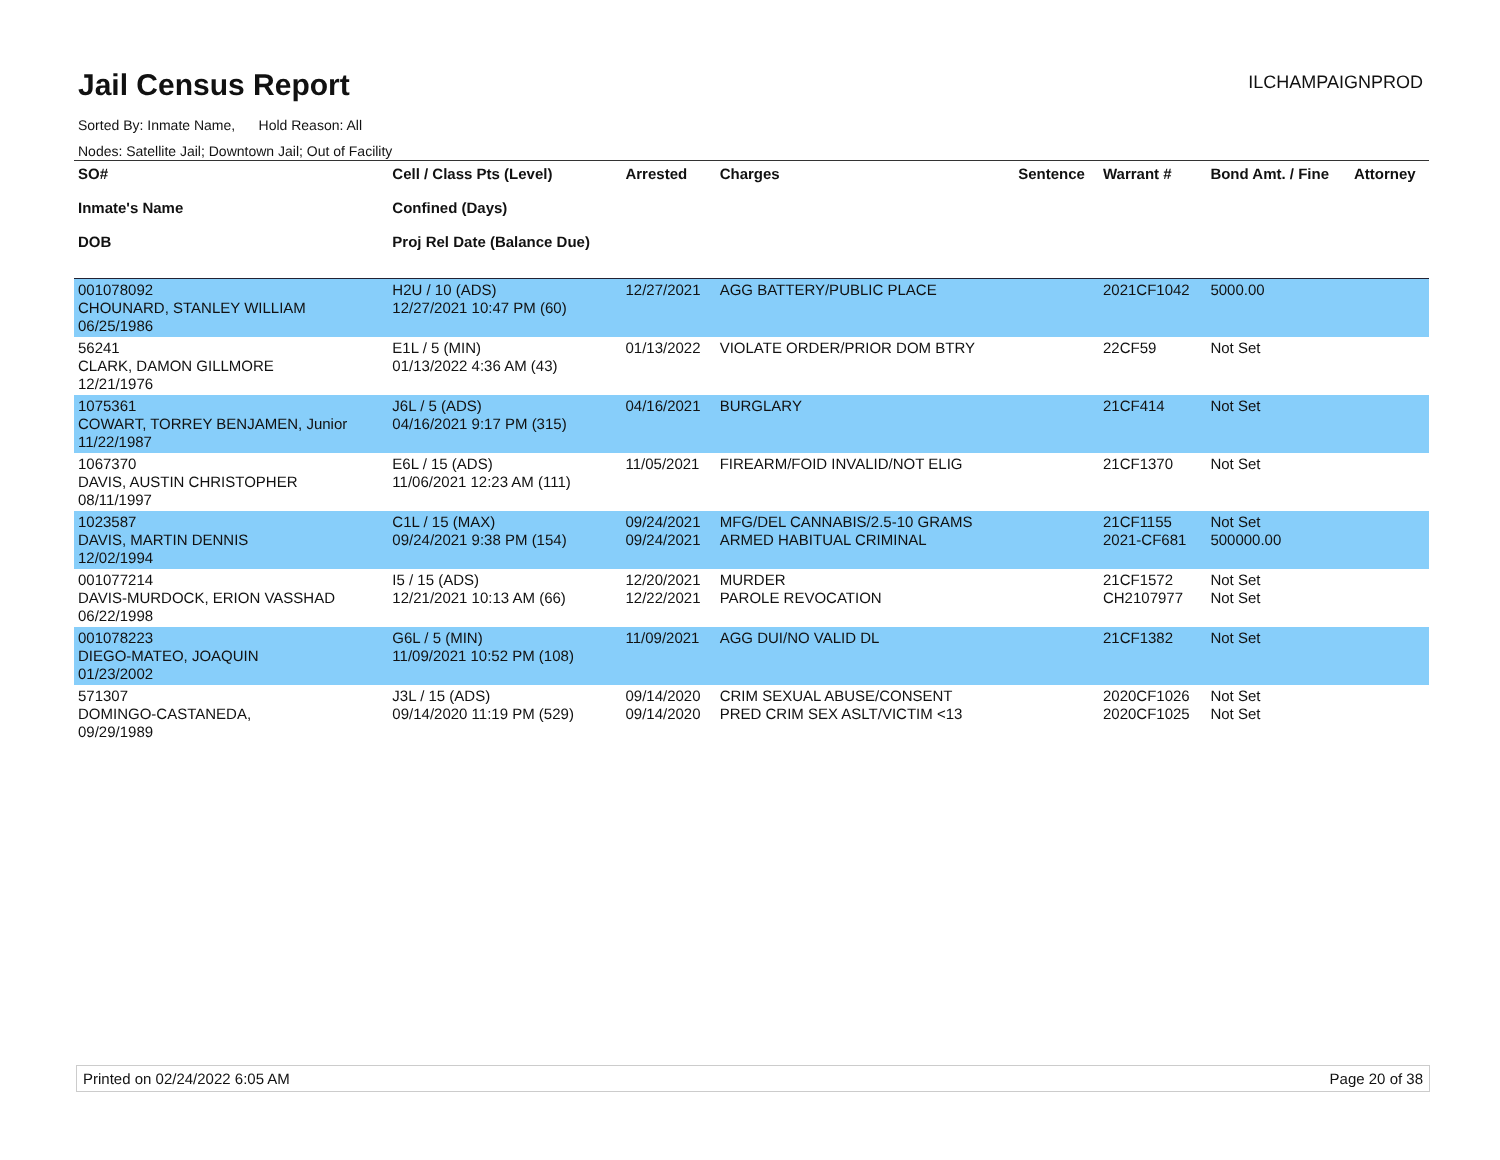Jail Census Report
ILCHAMPAIGNPROD
Sorted By: Inmate Name, Hold Reason: All
Nodes: Satellite Jail; Downtown Jail; Out of Facility
| SO# Inmate's Name DOB | Cell / Class Pts (Level) Confined (Days) Proj Rel Date (Balance Due) | Arrested | Charges | Sentence | Warrant # | Bond Amt. / Fine | Attorney |
| --- | --- | --- | --- | --- | --- | --- | --- |
| 001078092 CHOUNARD, STANLEY WILLIAM 06/25/1986 | H2U / 10 (ADS) 12/27/2021 10:47 PM (60) | 12/27/2021 | AGG BATTERY/PUBLIC PLACE | | 2021CF1042 | 5000.00 | |
| 56241 CLARK, DAMON GILLMORE 12/21/1976 | E1L / 5 (MIN) 01/13/2022 4:36 AM (43) | 01/13/2022 | VIOLATE ORDER/PRIOR DOM BTRY | | 22CF59 | Not Set | |
| 1075361 COWART, TORREY BENJAMEN, Junior 11/22/1987 | J6L / 5 (ADS) 04/16/2021 9:17 PM (315) | 04/16/2021 | BURGLARY | | 21CF414 | Not Set | |
| 1067370 DAVIS, AUSTIN CHRISTOPHER 08/11/1997 | E6L / 15 (ADS) 11/06/2021 12:23 AM (111) | 11/05/2021 | FIREARM/FOID INVALID/NOT ELIG | | 21CF1370 | Not Set | |
| 1023587 DAVIS, MARTIN DENNIS 12/02/1994 | C1L / 15 (MAX) 09/24/2021 9:38 PM (154) | 09/24/2021 09/24/2021 | MFG/DEL CANNABIS/2.5-10 GRAMS ARMED HABITUAL CRIMINAL | | 21CF1155 2021-CF681 | Not Set 500000.00 | |
| 001077214 DAVIS-MURDOCK, ERION VASSHAD 06/22/1998 | I5 / 15 (ADS) 12/21/2021 10:13 AM (66) | 12/20/2021 12/22/2021 | MURDER PAROLE REVOCATION | | 21CF1572 CH2107977 | Not Set Not Set | |
| 001078223 DIEGO-MATEO, JOAQUIN 01/23/2002 | G6L / 5 (MIN) 11/09/2021 10:52 PM (108) | 11/09/2021 | AGG DUI/NO VALID DL | | 21CF1382 | Not Set | |
| 571307 DOMINGO-CASTANEDA, 09/29/1989 | J3L / 15 (ADS) 09/14/2020 11:19 PM (529) | 09/14/2020 09/14/2020 | CRIM SEXUAL ABUSE/CONSENT PRED CRIM SEX ASLT/VICTIM <13 | | 2020CF1026 2020CF1025 | Not Set Not Set | |
Printed on 02/24/2022 6:05 AM Page 20 of 38